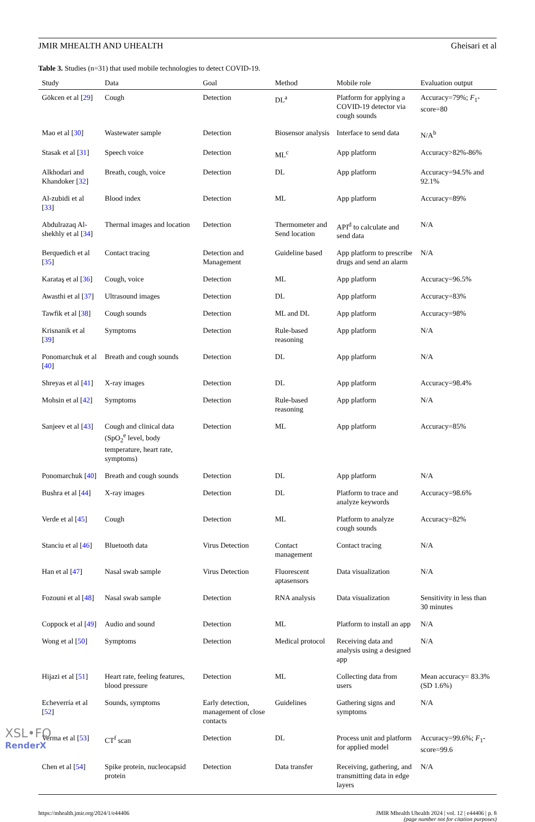JMIR MHEALTH AND UHEALTH Gheisari et al
Table 3. Studies (n=31) that used mobile technologies to detect COVID-19.
| Study | Data | Goal | Method | Mobile role | Evaluation output |
| --- | --- | --- | --- | --- | --- |
| Gökcen et al [ 29 ] | Cough | Detection | DL<sup>a</sup> | Platform for applying a COVID-19 detector via cough sounds | Accuracy=79%; F<sub>1</sub>-score=80 |
| Mao et al [ 30 ] | Wastewater sample | Detection | Biosensor analysis | Interface to send data | N/A<sup>b</sup> |
| Stasak et al [ 31 ] | Speech voice | Detection | ML<sup>c</sup> | App platform | Accuracy>82%-86% |
| Alkhodari and Khandoker [ 32 ] | Breath, cough, voice | Detection | DL | App platform | Accuracy=94.5% and 92.1% |
| Al-zubidi et al [ 33 ] | Blood index | Detection | ML | App platform | Accuracy=89% |
| Abdulrazaq Al-shekhly et al [ 34 ] | Thermal images and location | Detection | Thermometer and Send location | API<sup>d</sup> to calculate and send data | N/A |
| Berquedich et al [ 35 ] | Contact tracing | Detection and Management | Guideline based | App platform to prescribe drugs and send an alarm | N/A |
| Karataş et al [ 36 ] | Cough, voice | Detection | ML | App platform | Accuracy=96.5% |
| Awasthi et al [ 37 ] | Ultrasound images | Detection | DL | App platform | Accuracy=83% |
| Tawfik et al [ 38 ] | Cough sounds | Detection | ML and DL | App platform | Accuracy=98% |
| Krisnanik et al [ 39 ] | Symptoms | Detection | Rule-based reasoning | App platform | N/A |
| Ponomarchuk et al [ 40 ] | Breath and cough sounds | Detection | DL | App platform | N/A |
| Shreyas et al [ 41 ] | X-ray images | Detection | DL | App platform | Accuracy=98.4% |
| Mohsin et al [ 42 ] | Symptoms | Detection | Rule-based reasoning | App platform | N/A |
| Sanjeev et al [ 43 ] | Cough and clinical data (SpO<sub>2</sub><sup>e</sup> level, body temperature, heart rate, symptoms) | Detection | ML | App platform | Accuracy=85% |
| Ponomarchuk [ 40 ] | Breath and cough sounds | Detection | DL | App platform | N/A |
| Bushra et al [ 44 ] | X-ray images | Detection | DL | Platform to trace and analyze keywords | Accuracy=98.6% |
| Verde et al [ 45 ] | Cough | Detection | ML | Platform to analyze cough sounds | Accuracy=82% |
| Stanciu et al [ 46 ] | Bluetooth data | Virus Detection | Contact management | Contact tracing | N/A |
| Han et al [ 47 ] | Nasal swab sample | Virus Detection | Fluorescent aptasensors | Data visualization | N/A |
| Fozouni et al [ 48 ] | Nasal swab sample | Detection | RNA analysis | Data visualization | Sensitivity in less than 30 minutes |
| Coppock et al [ 49 ] | Audio and sound | Detection | ML | Platform to install an app | N/A |
| Wong et al [ 50 ] | Symptoms | Detection | Medical protocol | Receiving data and analysis using a designed app | N/A |
| Hijazi et al [ 51 ] | Heart rate, feeling features, blood pressure | Detection | ML | Collecting data from users | Mean accuracy= 83.3% (SD 1.6%) |
| Echeverría et al [ 52 ] | Sounds, symptoms | Early detection, management of close contacts | Guidelines | Gathering signs and symptoms | N/A |
| Verma et al [ 53 ] | CT<sup>f</sup> scan | Detection | DL | Process unit and platform for applied model | Accuracy=99.6%; F<sub>1</sub>-score=99.6 |
| Chen et al [ 54 ] | Spike protein, nucleocapsid protein | Detection | Data transfer | Receiving, gathering, and transmitting data in edge layers | N/A |
https://mhealth.jmir.org/2024/1/e44406 JMIR Mhealth Uhealth 2024 | vol. 12 | e44406 | p. 8
(page number not for citation purposes)
XSL•FO
RenderX